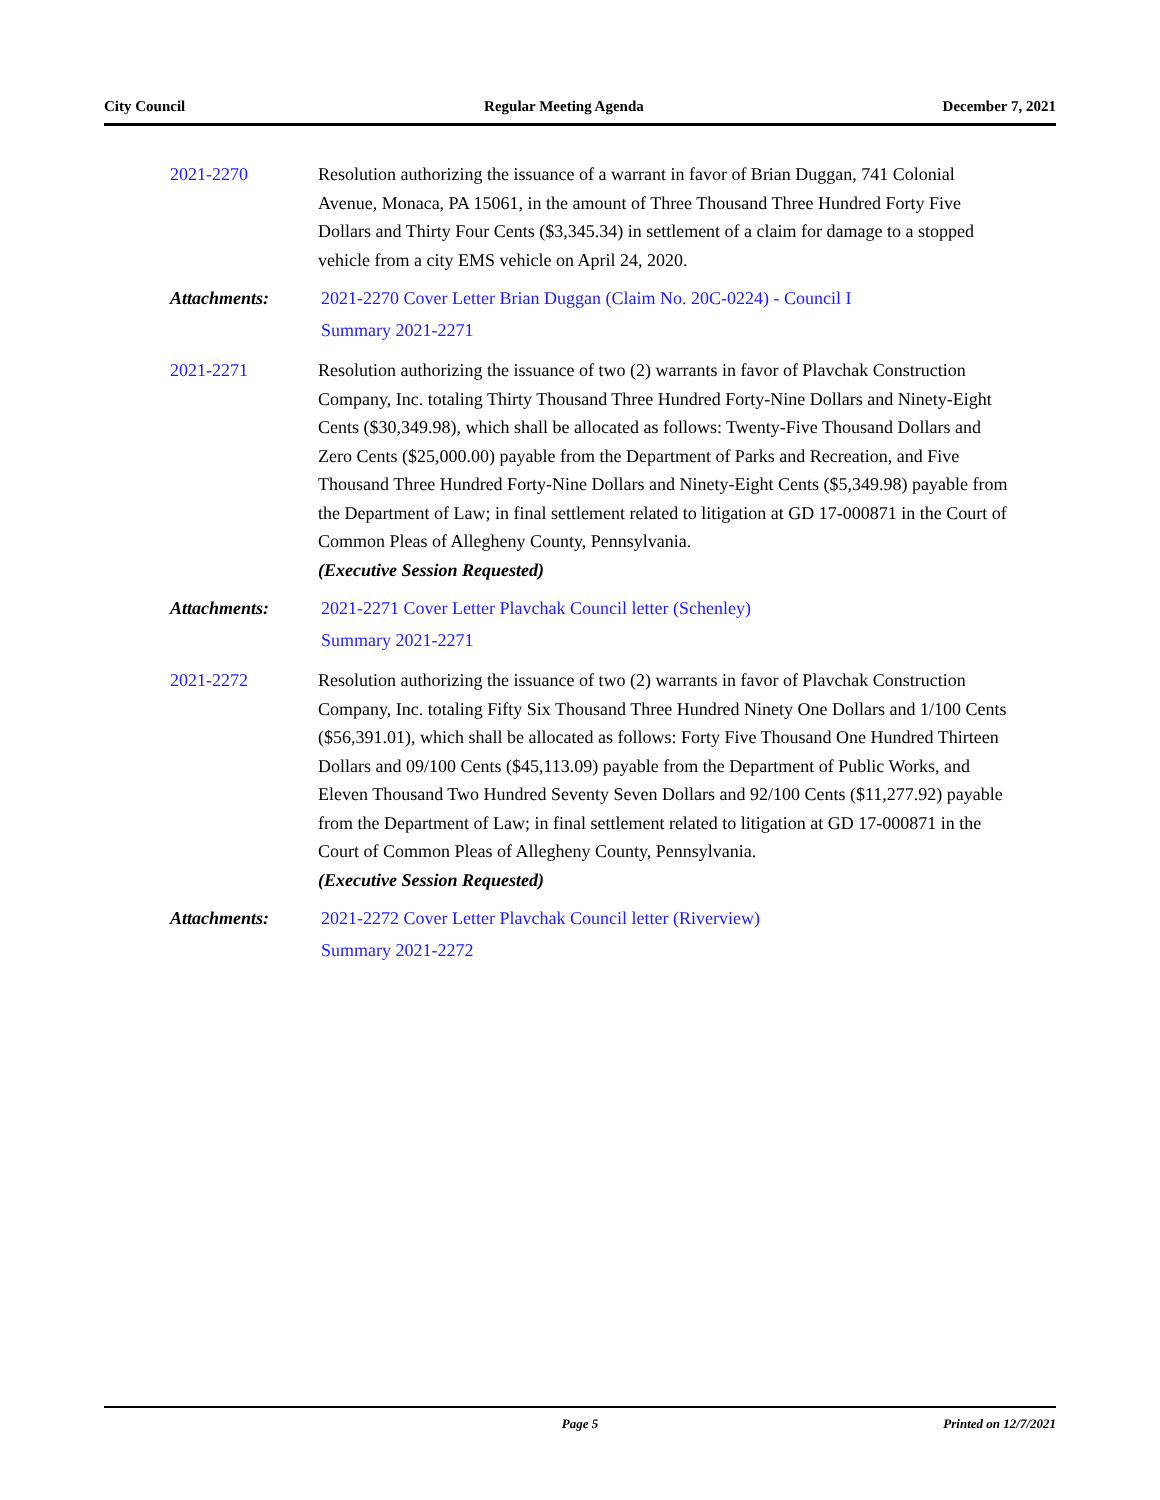City Council Regular Meeting Agenda December 7, 2021
2021-2270 Resolution authorizing the issuance of a warrant in favor of Brian Duggan, 741 Colonial Avenue, Monaca, PA 15061, in the amount of Three Thousand Three Hundred Forty Five Dollars and Thirty Four Cents ($3,345.34) in settlement of a claim for damage to a stopped vehicle from a city EMS vehicle on April 24, 2020.
Attachments:
2021-2270 Cover Letter Brian Duggan (Claim No. 20C-0224) - Council I
Summary 2021-2271
2021-2271 Resolution authorizing the issuance of two (2) warrants in favor of Plavchak Construction Company, Inc. totaling Thirty Thousand Three Hundred Forty-Nine Dollars and Ninety-Eight Cents ($30,349.98), which shall be allocated as follows: Twenty-Five Thousand Dollars and Zero Cents ($25,000.00) payable from the Department of Parks and Recreation, and Five Thousand Three Hundred Forty-Nine Dollars and Ninety-Eight Cents ($5,349.98) payable from the Department of Law; in final settlement related to litigation at GD 17-000871 in the Court of Common Pleas of Allegheny County, Pennsylvania.
(Executive Session Requested)
Attachments:
2021-2271 Cover Letter Plavchak Council letter (Schenley)
Summary 2021-2271
2021-2272 Resolution authorizing the issuance of two (2) warrants in favor of Plavchak Construction Company, Inc. totaling Fifty Six Thousand Three Hundred Ninety One Dollars and 1/100 Cents ($56,391.01), which shall be allocated as follows: Forty Five Thousand One Hundred Thirteen Dollars and 09/100 Cents ($45,113.09) payable from the Department of Public Works, and Eleven Thousand Two Hundred Seventy Seven Dollars and 92/100 Cents ($11,277.92) payable from the Department of Law; in final settlement related to litigation at GD 17-000871 in the Court of Common Pleas of Allegheny County, Pennsylvania.
(Executive Session Requested)
Attachments:
2021-2272 Cover Letter Plavchak Council letter (Riverview)
Summary 2021-2272
Page 5 Printed on 12/7/2021